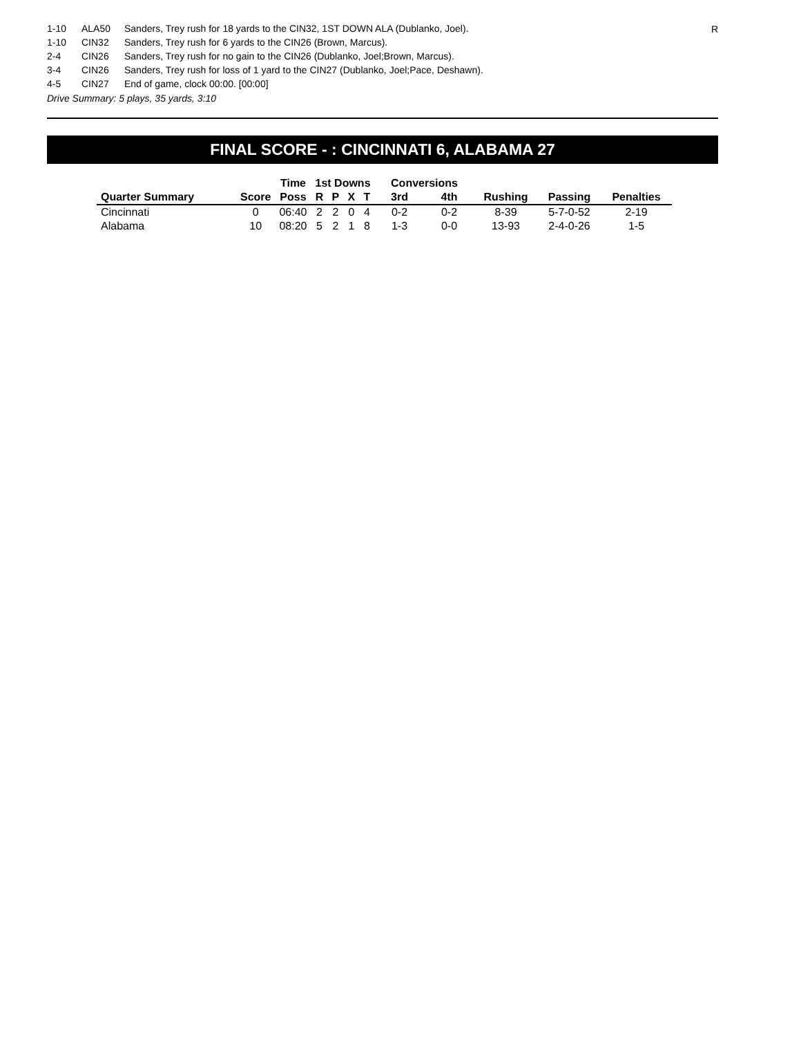R
| 1-10 | ALA50 | Sanders, Trey rush for 18 yards to the CIN32, 1ST DOWN ALA (Dublanko, Joel). |
| 1-10 | CIN32 | Sanders, Trey rush for 6 yards to the CIN26 (Brown, Marcus). |
| 2-4 | CIN26 | Sanders, Trey rush for no gain to the CIN26 (Dublanko, Joel;Brown, Marcus). |
| 3-4 | CIN26 | Sanders, Trey rush for loss of 1 yard to the CIN27 (Dublanko, Joel;Pace, Deshawn). |
| 4-5 | CIN27 | End of game, clock 00:00. [00:00] |
Drive Summary: 5 plays, 35 yards, 3:10
FINAL SCORE - : CINCINNATI 6, ALABAMA 27
| | | Time | 1st Downs | | | | Conversions | | | | |
| --- | --- | --- | --- | --- | --- | --- | --- | --- | --- | --- | --- |
| Quarter Summary | Score | Poss | R | P | X | T | 3rd | 4th | Rushing | Passing | Penalties |
| Cincinnati | 0 | 06:40 | 2 | 2 | 0 | 4 | 0-2 | 0-2 | 8-39 | 5-7-0-52 | 2-19 |
| Alabama | 10 | 08:20 | 5 | 2 | 1 | 8 | 1-3 | 0-0 | 13-93 | 2-4-0-26 | 1-5 |